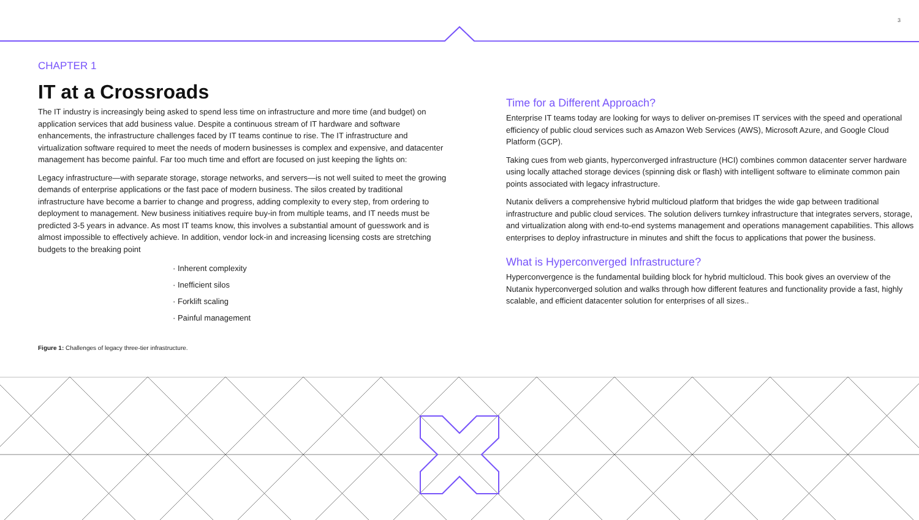3
CHAPTER 1
IT at a Crossroads
The IT industry is increasingly being asked to spend less time on infrastructure and more time (and budget) on application services that add business value. Despite a continuous stream of IT hardware and software enhancements, the infrastructure challenges faced by IT teams continue to rise. The IT infrastructure and virtualization software required to meet the needs of modern businesses is complex and expensive, and datacenter management has become painful. Far too much time and effort are focused on just keeping the lights on:
Legacy infrastructure—with separate storage, storage networks, and servers—is not well suited to meet the growing demands of enterprise applications or the fast pace of modern business. The silos created by traditional infrastructure have become a barrier to change and progress, adding complexity to every step, from ordering to deployment to management. New business initiatives require buy-in from multiple teams, and IT needs must be predicted 3-5 years in advance. As most IT teams know, this involves a substantial amount of guesswork and is almost impossible to effectively achieve. In addition, vendor lock-in and increasing licensing costs are stretching budgets to the breaking point
· Inherent complexity
· Inefficient silos
· Forklift scaling
· Painful management
Figure 1: Challenges of legacy three-tier infrastructure.
Time for a Different Approach?
Enterprise IT teams today are looking for ways to deliver on-premises IT services with the speed and operational efficiency of public cloud services such as Amazon Web Services (AWS), Microsoft Azure, and Google Cloud Platform (GCP).
Taking cues from web giants, hyperconverged infrastructure (HCI) combines common datacenter server hardware using locally attached storage devices (spinning disk or flash) with intelligent software to eliminate common pain points associated with legacy infrastructure.
Nutanix delivers a comprehensive hybrid multicloud platform that bridges the wide gap between traditional infrastructure and public cloud services. The solution delivers turnkey infrastructure that integrates servers, storage, and virtualization along with end-to-end systems management and operations management capabilities. This allows enterprises to deploy infrastructure in minutes and shift the focus to applications that power the business.
What is Hyperconverged Infrastructure?
Hyperconvergence is the fundamental building block for hybrid multicloud. This book gives an overview of the Nutanix hyperconverged solution and walks through how different features and functionality provide a fast, highly scalable, and efficient datacenter solution for enterprises of all sizes..